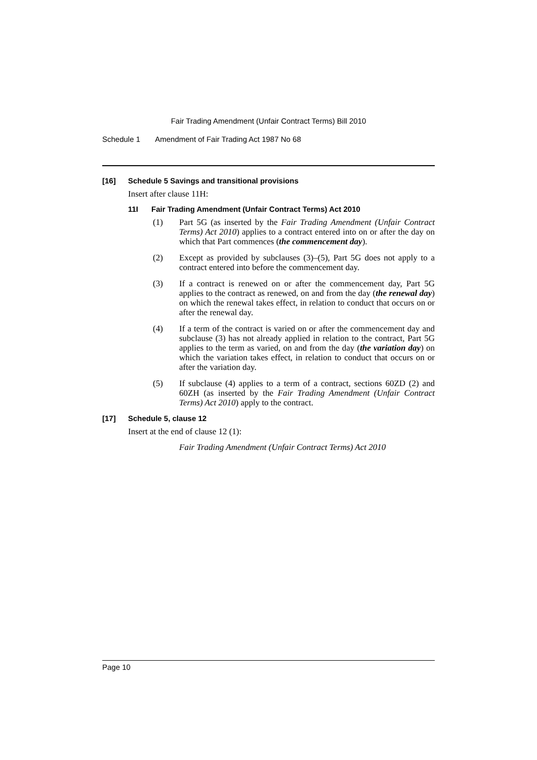Fair Trading Amendment (Unfair Contract Terms) Bill 2010
Schedule 1 Amendment of Fair Trading Act 1987 No 68
[16] Schedule 5 Savings and transitional provisions
Insert after clause 11H:
11I Fair Trading Amendment (Unfair Contract Terms) Act 2010
(1) Part 5G (as inserted by the Fair Trading Amendment (Unfair Contract Terms) Act 2010) applies to a contract entered into on or after the day on which that Part commences (the commencement day).
(2) Except as provided by subclauses (3)–(5), Part 5G does not apply to a contract entered into before the commencement day.
(3) If a contract is renewed on or after the commencement day, Part 5G applies to the contract as renewed, on and from the day (the renewal day) on which the renewal takes effect, in relation to conduct that occurs on or after the renewal day.
(4) If a term of the contract is varied on or after the commencement day and subclause (3) has not already applied in relation to the contract, Part 5G applies to the term as varied, on and from the day (the variation day) on which the variation takes effect, in relation to conduct that occurs on or after the variation day.
(5) If subclause (4) applies to a term of a contract, sections 60ZD (2) and 60ZH (as inserted by the Fair Trading Amendment (Unfair Contract Terms) Act 2010) apply to the contract.
[17] Schedule 5, clause 12
Insert at the end of clause 12 (1):
Fair Trading Amendment (Unfair Contract Terms) Act 2010
Page 10